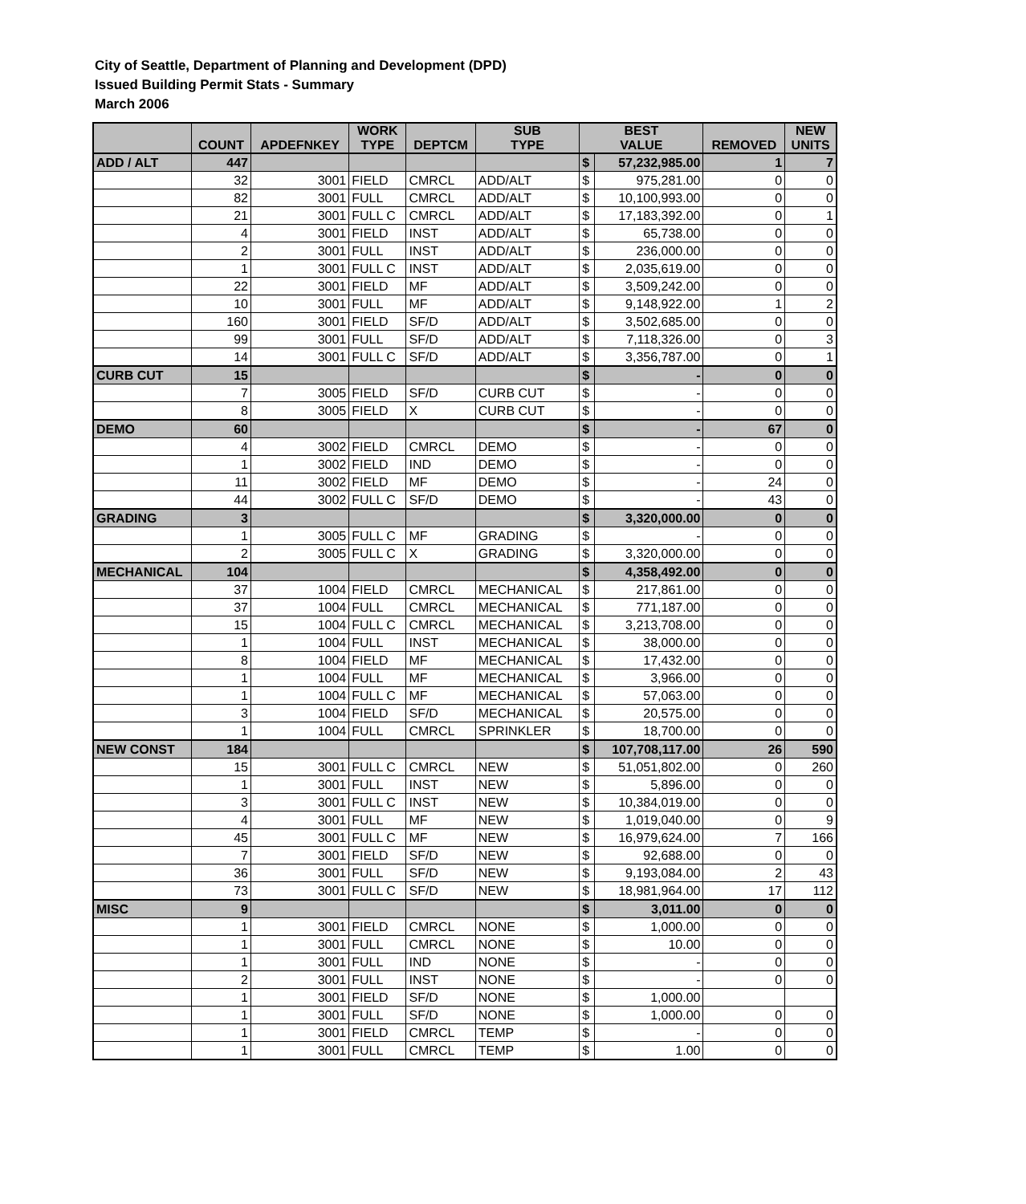City of Seattle, Department of Planning and Development (DPD)
Issued Building Permit Stats - Summary
March 2006
| | COUNT | APDEFNKEY | WORK TYPE | DEPTCM | SUB TYPE | BEST VALUE | | REMOVED | NEW UNITS |
| --- | --- | --- | --- | --- | --- | --- | --- | --- | --- |
| ADD / ALT | 447 | | | | | $ | 57,232,985.00 | 1 | 7 |
| | 32 | 3001 | FIELD | CMRCL | ADD/ALT | $ | 975,281.00 | 0 | 0 |
| | 82 | 3001 | FULL | CMRCL | ADD/ALT | $ | 10,100,993.00 | 0 | 0 |
| | 21 | 3001 | FULL C | CMRCL | ADD/ALT | $ | 17,183,392.00 | 0 | 1 |
| | 4 | 3001 | FIELD | INST | ADD/ALT | $ | 65,738.00 | 0 | 0 |
| | 2 | 3001 | FULL | INST | ADD/ALT | $ | 236,000.00 | 0 | 0 |
| | 1 | 3001 | FULL C | INST | ADD/ALT | $ | 2,035,619.00 | 0 | 0 |
| | 22 | 3001 | FIELD | MF | ADD/ALT | $ | 3,509,242.00 | 0 | 0 |
| | 10 | 3001 | FULL | MF | ADD/ALT | $ | 9,148,922.00 | 1 | 2 |
| | 160 | 3001 | FIELD | SF/D | ADD/ALT | $ | 3,502,685.00 | 0 | 0 |
| | 99 | 3001 | FULL | SF/D | ADD/ALT | $ | 7,118,326.00 | 0 | 3 |
| | 14 | 3001 | FULL C | SF/D | ADD/ALT | $ | 3,356,787.00 | 0 | 1 |
| CURB CUT | 15 | | | | | $ | - | 0 | 0 |
| | 7 | 3005 | FIELD | SF/D | CURB CUT | $ | - | 0 | 0 |
| | 8 | 3005 | FIELD | X | CURB CUT | $ | - | 0 | 0 |
| DEMO | 60 | | | | | $ | - | 67 | 0 |
| | 4 | 3002 | FIELD | CMRCL | DEMO | $ | - | 0 | 0 |
| | 1 | 3002 | FIELD | IND | DEMO | $ | - | 0 | 0 |
| | 11 | 3002 | FIELD | MF | DEMO | $ | - | 24 | 0 |
| | 44 | 3002 | FULL C | SF/D | DEMO | $ | - | 43 | 0 |
| GRADING | 3 | | | | | $ | 3,320,000.00 | 0 | 0 |
| | 1 | 3005 | FULL C | MF | GRADING | $ | - | 0 | 0 |
| | 2 | 3005 | FULL C | X | GRADING | $ | 3,320,000.00 | 0 | 0 |
| MECHANICAL | 104 | | | | | $ | 4,358,492.00 | 0 | 0 |
| | 37 | 1004 | FIELD | CMRCL | MECHANICAL | $ | 217,861.00 | 0 | 0 |
| | 37 | 1004 | FULL | CMRCL | MECHANICAL | $ | 771,187.00 | 0 | 0 |
| | 15 | 1004 | FULL C | CMRCL | MECHANICAL | $ | 3,213,708.00 | 0 | 0 |
| | 1 | 1004 | FULL | INST | MECHANICAL | $ | 38,000.00 | 0 | 0 |
| | 8 | 1004 | FIELD | MF | MECHANICAL | $ | 17,432.00 | 0 | 0 |
| | 1 | 1004 | FULL | MF | MECHANICAL | $ | 3,966.00 | 0 | 0 |
| | 1 | 1004 | FULL C | MF | MECHANICAL | $ | 57,063.00 | 0 | 0 |
| | 3 | 1004 | FIELD | SF/D | MECHANICAL | $ | 20,575.00 | 0 | 0 |
| | 1 | 1004 | FULL | CMRCL | SPRINKLER | $ | 18,700.00 | 0 | 0 |
| NEW CONST | 184 | | | | | $ | 107,708,117.00 | 26 | 590 |
| | 15 | 3001 | FULL C | CMRCL | NEW | $ | 51,051,802.00 | 0 | 260 |
| | 1 | 3001 | FULL | INST | NEW | $ | 5,896.00 | 0 | 0 |
| | 3 | 3001 | FULL C | INST | NEW | $ | 10,384,019.00 | 0 | 0 |
| | 4 | 3001 | FULL | MF | NEW | $ | 1,019,040.00 | 0 | 9 |
| | 45 | 3001 | FULL C | MF | NEW | $ | 16,979,624.00 | 7 | 166 |
| | 7 | 3001 | FIELD | SF/D | NEW | $ | 92,688.00 | 0 | 0 |
| | 36 | 3001 | FULL | SF/D | NEW | $ | 9,193,084.00 | 2 | 43 |
| | 73 | 3001 | FULL C | SF/D | NEW | $ | 18,981,964.00 | 17 | 112 |
| MISC | 9 | | | | | $ | 3,011.00 | 0 | 0 |
| | 1 | 3001 | FIELD | CMRCL | NONE | $ | 1,000.00 | 0 | 0 |
| | 1 | 3001 | FULL | CMRCL | NONE | $ | 10.00 | 0 | 0 |
| | 1 | 3001 | FULL | IND | NONE | $ | - | 0 | 0 |
| | 2 | 3001 | FULL | INST | NONE | $ | - | 0 | 0 |
| | 1 | 3001 | FIELD | SF/D | NONE | $ | 1,000.00 | | |
| | 1 | 3001 | FULL | SF/D | NONE | $ | 1,000.00 | 0 | 0 |
| | 1 | 3001 | FIELD | CMRCL | TEMP | $ | - | 0 | 0 |
| | 1 | 3001 | FULL | CMRCL | TEMP | $ | 1.00 | 0 | 0 |